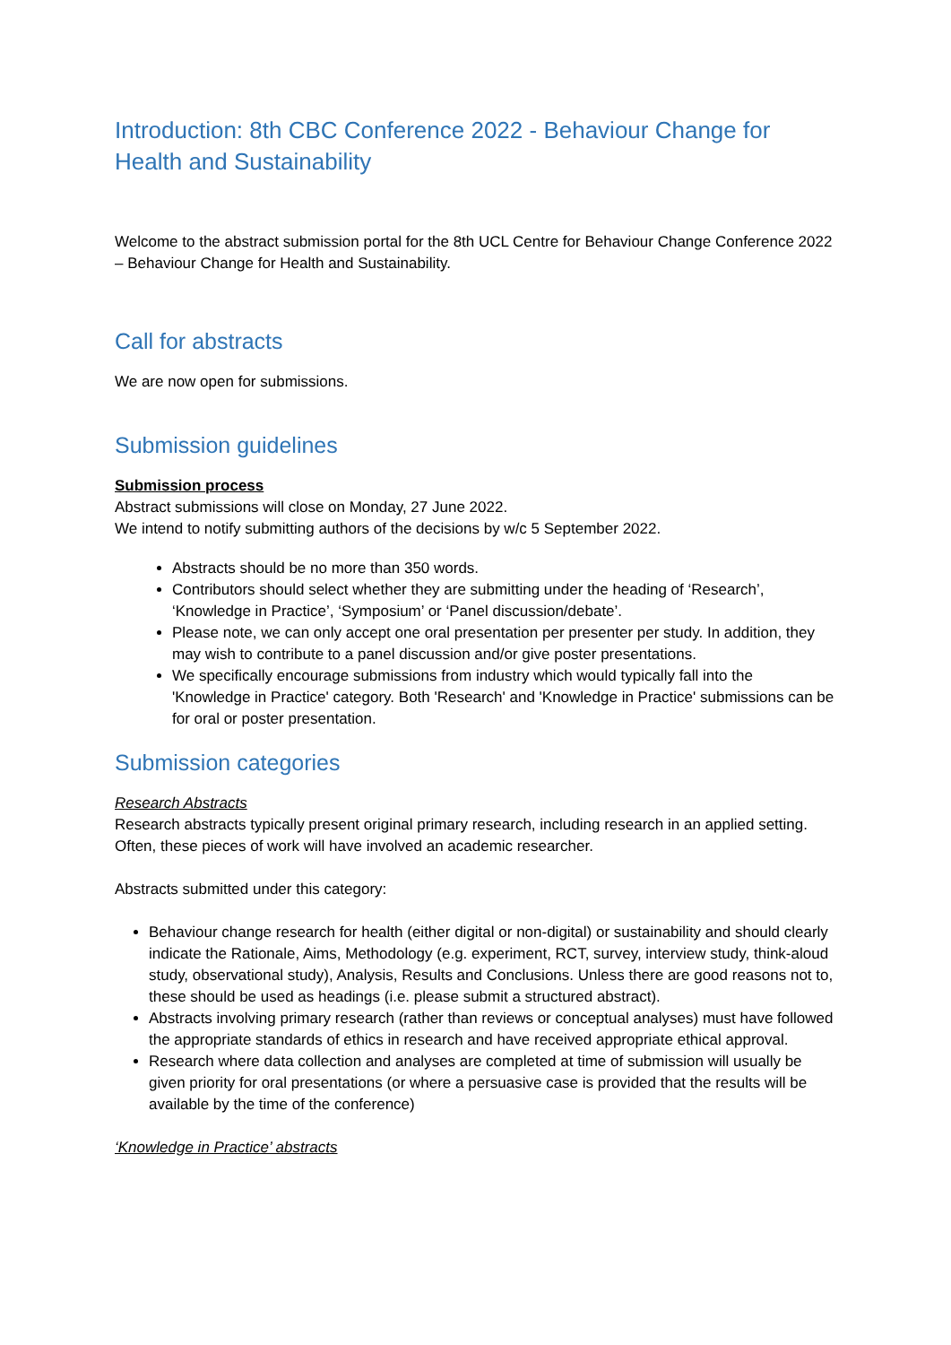Introduction: 8th CBC Conference 2022 - Behaviour Change for Health and Sustainability
Welcome to the abstract submission portal for the 8th UCL Centre for Behaviour Change Conference 2022 – Behaviour Change for Health and Sustainability.
Call for abstracts
We are now open for submissions.
Submission guidelines
Submission process
Abstract submissions will close on Monday, 27 June 2022.
We intend to notify submitting authors of the decisions by w/c 5 September 2022.
Abstracts should be no more than 350 words.
Contributors should select whether they are submitting under the heading of ‘Research’, ‘Knowledge in Practice’, ‘Symposium’ or ‘Panel discussion/debate’.
Please note, we can only accept one oral presentation per presenter per study. In addition, they may wish to contribute to a panel discussion and/or give poster presentations.
We specifically encourage submissions from industry which would typically fall into the 'Knowledge in Practice' category. Both 'Research' and 'Knowledge in Practice' submissions can be for oral or poster presentation.
Submission categories
Research Abstracts
Research abstracts typically present original primary research, including research in an applied setting. Often, these pieces of work will have involved an academic researcher.
Abstracts submitted under this category:
Behaviour change research for health (either digital or non-digital) or sustainability and should clearly indicate the Rationale, Aims, Methodology (e.g. experiment, RCT, survey, interview study, think-aloud study, observational study), Analysis, Results and Conclusions. Unless there are good reasons not to, these should be used as headings (i.e. please submit a structured abstract).
Abstracts involving primary research (rather than reviews or conceptual analyses) must have followed the appropriate standards of ethics in research and have received appropriate ethical approval.
Research where data collection and analyses are completed at time of submission will usually be given priority for oral presentations (or where a persuasive case is provided that the results will be available by the time of the conference)
‘Knowledge in Practice’ abstracts